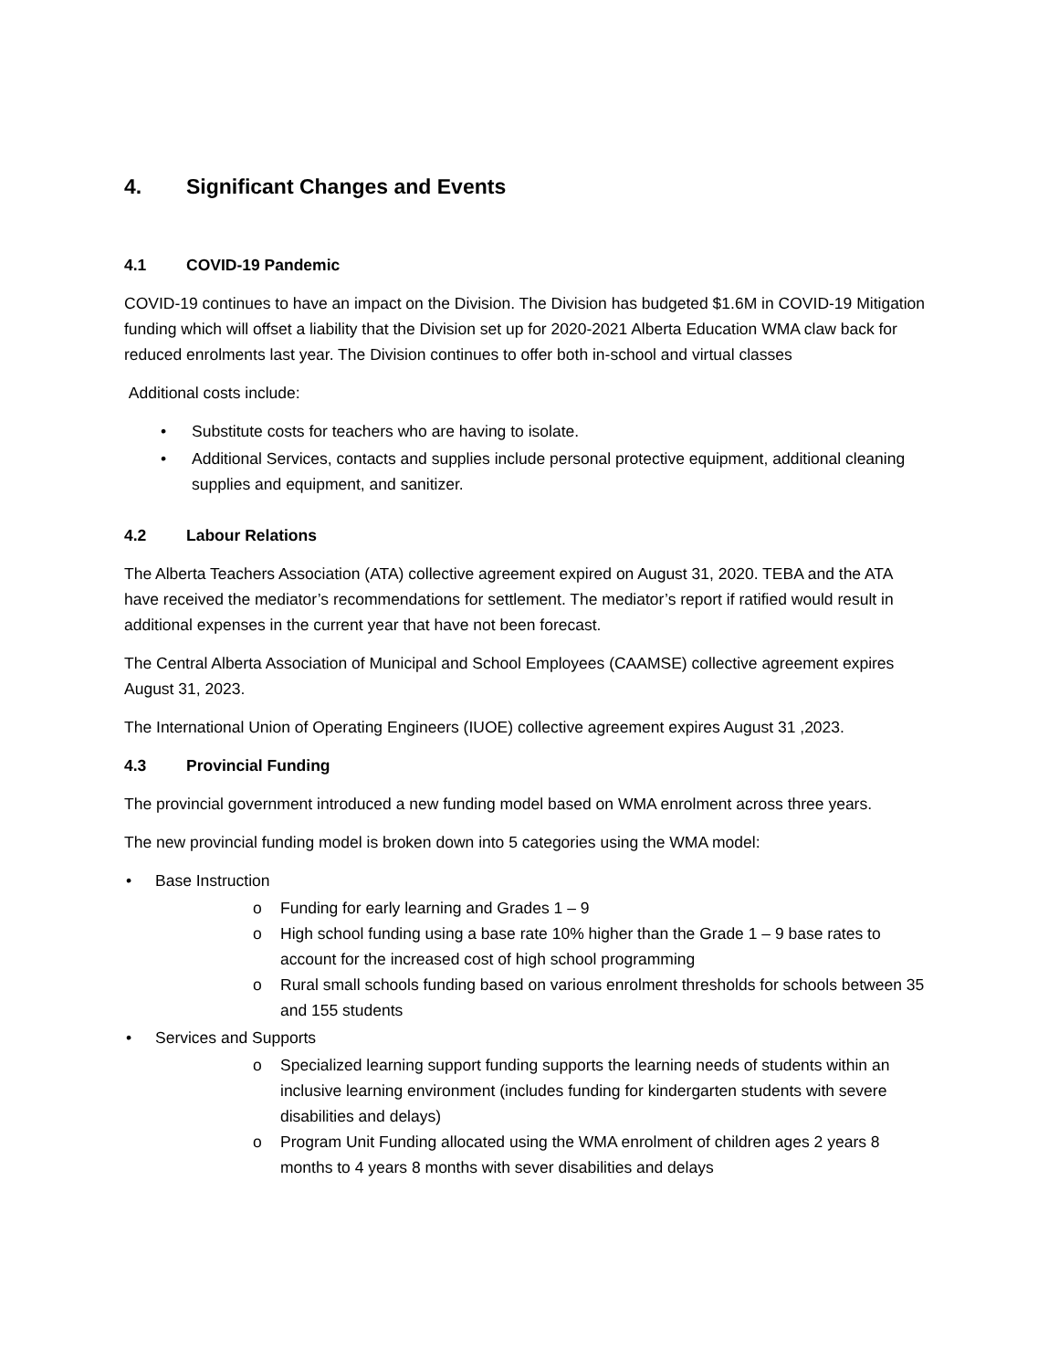4. Significant Changes and Events
4.1 COVID-19 Pandemic
COVID-19 continues to have an impact on the Division. The Division has budgeted $1.6M in COVID-19 Mitigation funding which will offset a liability that the Division set up for 2020-2021 Alberta Education WMA claw back for reduced enrolments last year. The Division continues to offer both in-school and virtual classes
Additional costs include:
Substitute costs for teachers who are having to isolate.
Additional Services, contacts and supplies include personal protective equipment, additional cleaning supplies and equipment, and sanitizer.
4.2 Labour Relations
The Alberta Teachers Association (ATA) collective agreement expired on August 31, 2020. TEBA and the ATA have received the mediator’s recommendations for settlement. The mediator’s report if ratified would result in additional expenses in the current year that have not been forecast.
The Central Alberta Association of Municipal and School Employees (CAAMSE) collective agreement expires August 31, 2023.
The International Union of Operating Engineers (IUOE) collective agreement expires August 31 ,2023.
4.3 Provincial Funding
The provincial government introduced a new funding model based on WMA enrolment across three years.
The new provincial funding model is broken down into 5 categories using the WMA model:
Base Instruction
Funding for early learning and Grades 1 – 9
High school funding using a base rate 10% higher than the Grade 1 – 9 base rates to account for the increased cost of high school programming
Rural small schools funding based on various enrolment thresholds for schools between 35 and 155 students
Services and Supports
Specialized learning support funding supports the learning needs of students within an inclusive learning environment (includes funding for kindergarten students with severe disabilities and delays)
Program Unit Funding allocated using the WMA enrolment of children ages 2 years 8 months to 4 years 8 months with sever disabilities and delays